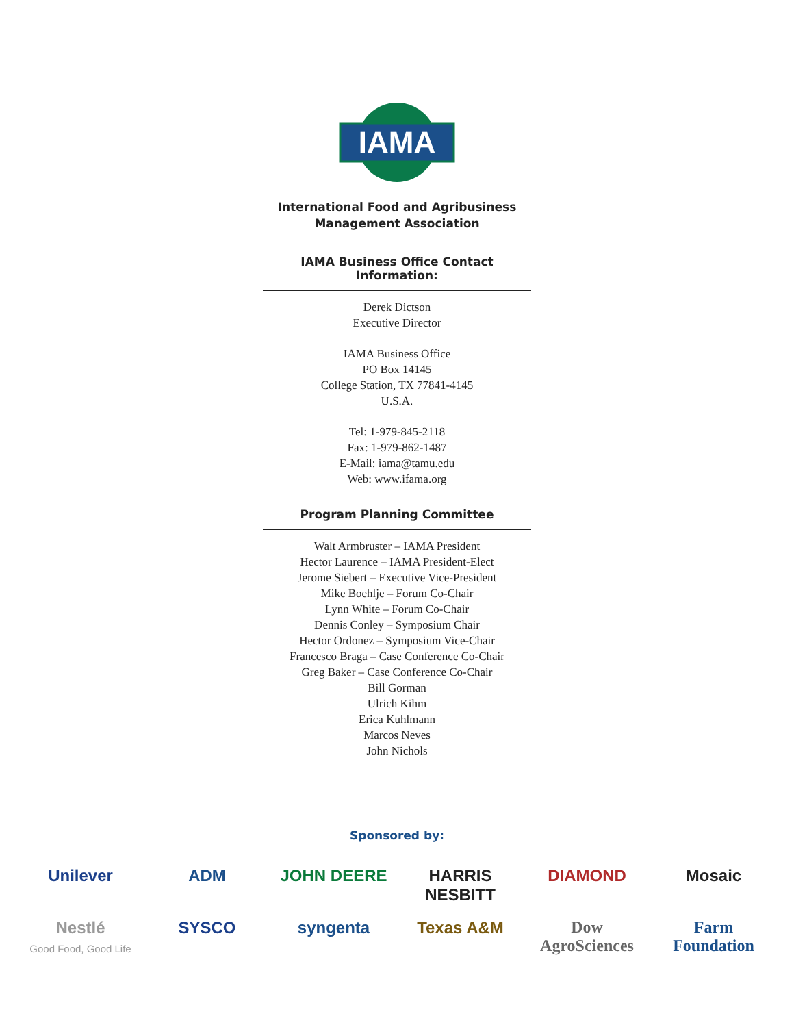IAMA
International Food and Agribusiness
Management Association
IAMA Business Office Contact Information:
Derek Dictson
Executive Director
IAMA Business Office
PO Box 14145
College Station, TX 77841-4145
U.S.A.
Tel: 1-979-845-2118
Fax: 1-979-862-1487
E-Mail: iama@tamu.edu
Web: www.ifama.org
Program Planning Committee
Walt Armbruster – IAMA President
Hector Laurence – IAMA President-Elect
Jerome Siebert – Executive Vice-President
Mike Boehlje – Forum Co-Chair
Lynn White – Forum Co-Chair
Dennis Conley – Symposium Chair
Hector Ordonez – Symposium Vice-Chair
Francesco Braga – Case Conference Co-Chair
Greg Baker – Case Conference Co-Chair
Bill Gorman
Ulrich Kihm
Erica Kuhlmann
Marcos Neves
John Nichols
Sponsored by:
Unilever
ADM
JOHN DEERE
HARRIS NESBITT
DIAMOND
Mosaic
Nestlé
Good Food, Good Life
SYSCO
syngenta
Texas A&M
Dow AgroSciences
Farm Foundation